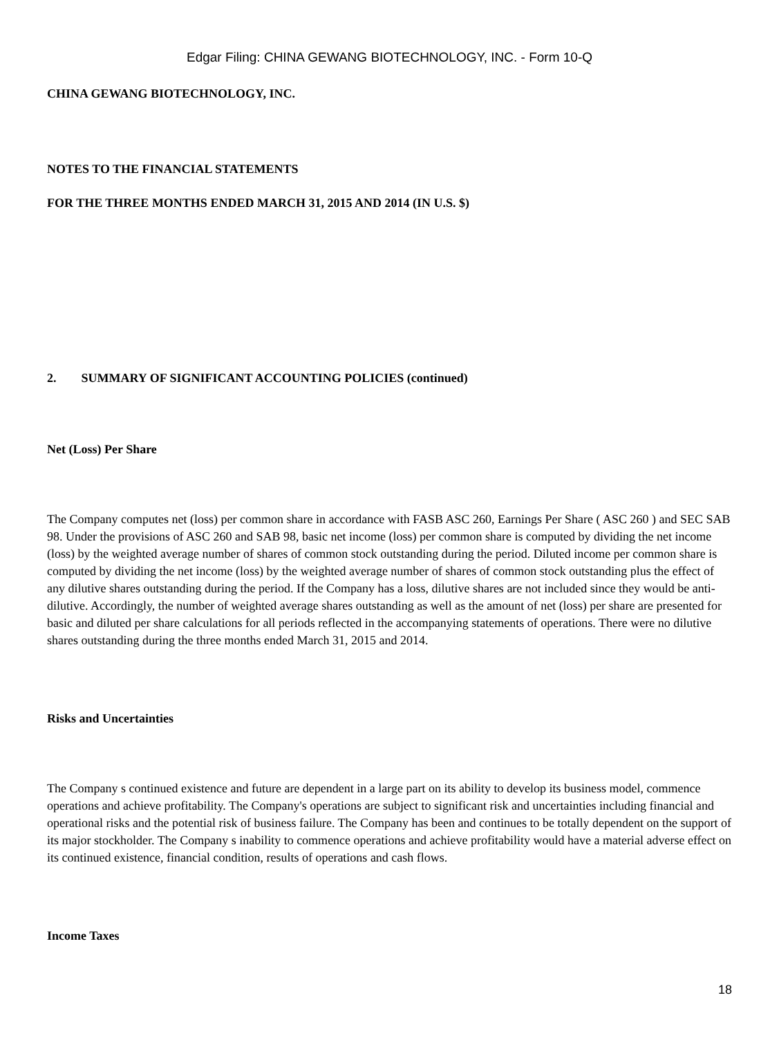Edgar Filing: CHINA GEWANG BIOTECHNOLOGY, INC. - Form 10-Q
CHINA GEWANG BIOTECHNOLOGY, INC.
NOTES TO THE FINANCIAL STATEMENTS
FOR THE THREE MONTHS ENDED MARCH 31, 2015 AND 2014 (IN U.S. $)
2. SUMMARY OF SIGNIFICANT ACCOUNTING POLICIES (continued)
Net (Loss) Per Share
The Company computes net (loss) per common share in accordance with FASB ASC 260, Earnings Per Share ( ASC 260 ) and SEC SAB 98. Under the provisions of ASC 260 and SAB 98, basic net income (loss) per common share is computed by dividing the net income (loss) by the weighted average number of shares of common stock outstanding during the period. Diluted income per common share is computed by dividing the net income (loss) by the weighted average number of shares of common stock outstanding plus the effect of any dilutive shares outstanding during the period. If the Company has a loss, dilutive shares are not included since they would be anti-dilutive. Accordingly, the number of weighted average shares outstanding as well as the amount of net (loss) per share are presented for basic and diluted per share calculations for all periods reflected in the accompanying statements of operations. There were no dilutive shares outstanding during the three months ended March 31, 2015 and 2014.
Risks and Uncertainties
The Company s continued existence and future are dependent in a large part on its ability to develop its business model, commence operations and achieve profitability. The Company's operations are subject to significant risk and uncertainties including financial and operational risks and the potential risk of business failure. The Company has been and continues to be totally dependent on the support of its major stockholder. The Company s inability to commence operations and achieve profitability would have a material adverse effect on its continued existence, financial condition, results of operations and cash flows.
Income Taxes
18